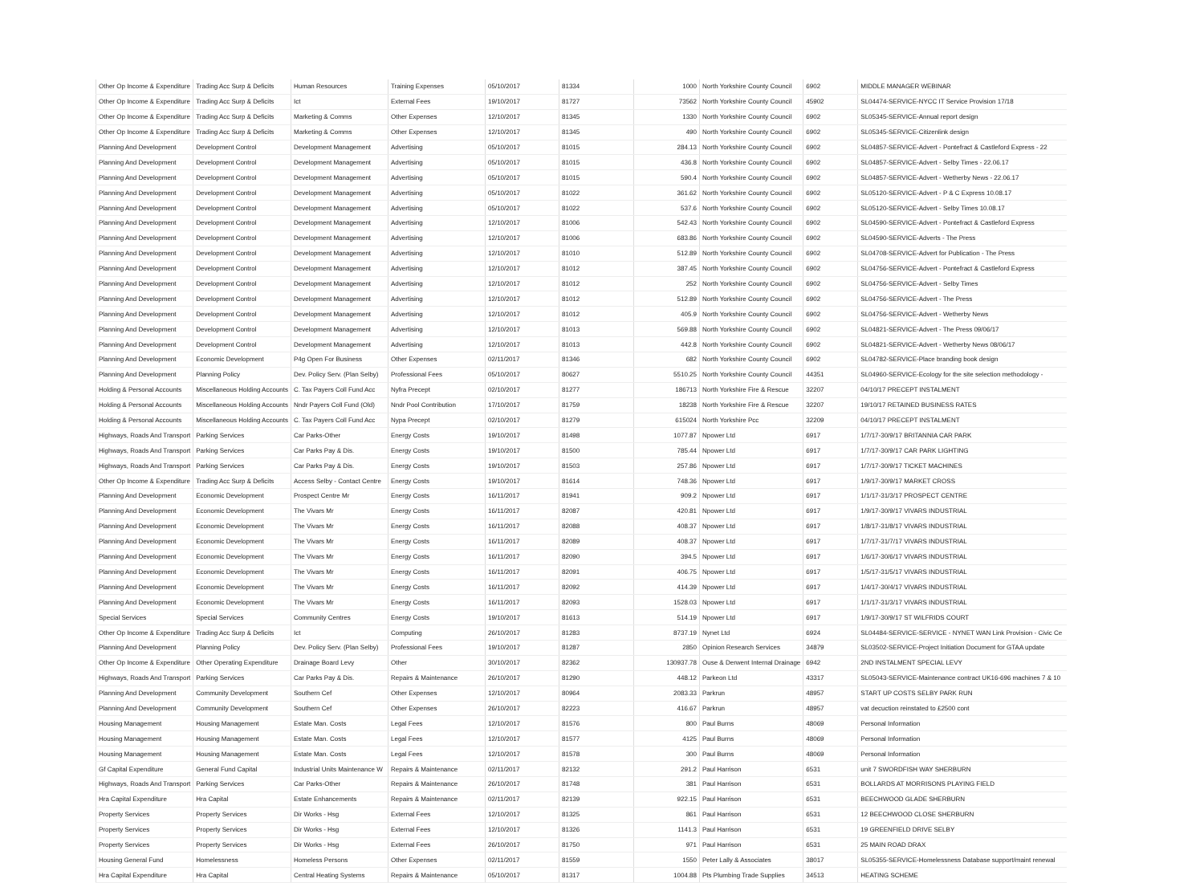| Other Op Income & Expenditure | Trading Acc Surp & Deficits | Human Resources | Training Expenses | 05/10/2017 | 81334 | 1000 | North Yorkshire County Council | 6902 | MIDDLE MANAGER WEBINAR |
| Other Op Income & Expenditure | Trading Acc Surp & Deficits | Ict | External Fees | 19/10/2017 | 81727 | 73562 | North Yorkshire County Council | 45902 | SL04474-SERVICE-NYCC IT Service Provision 17/18 |
| Other Op Income & Expenditure | Trading Acc Surp & Deficits | Marketing & Comms | Other Expenses | 12/10/2017 | 81345 | 1330 | North Yorkshire County Council | 6902 | SL05345-SERVICE-Annual report design |
| Other Op Income & Expenditure | Trading Acc Surp & Deficits | Marketing & Comms | Other Expenses | 12/10/2017 | 81345 | 490 | North Yorkshire County Council | 6902 | SL05345-SERVICE-Citizenlink design |
| Planning And Development | Development Control | Development Management | Advertising | 05/10/2017 | 81015 | 284.13 | North Yorkshire County Council | 6902 | SL04857-SERVICE-Advert - Pontefract & Castleford Express - 22 |
| Planning And Development | Development Control | Development Management | Advertising | 05/10/2017 | 81015 | 436.8 | North Yorkshire County Council | 6902 | SL04857-SERVICE-Advert - Selby Times - 22.06.17 |
| Planning And Development | Development Control | Development Management | Advertising | 05/10/2017 | 81015 | 590.4 | North Yorkshire County Council | 6902 | SL04857-SERVICE-Advert - Wetherby News - 22.06.17 |
| Planning And Development | Development Control | Development Management | Advertising | 05/10/2017 | 81022 | 361.62 | North Yorkshire County Council | 6902 | SL05120-SERVICE-Advert - P & C Express 10.08.17 |
| Planning And Development | Development Control | Development Management | Advertising | 05/10/2017 | 81022 | 537.6 | North Yorkshire County Council | 6902 | SL05120-SERVICE-Advert - Selby Times 10.08.17 |
| Planning And Development | Development Control | Development Management | Advertising | 12/10/2017 | 81006 | 542.43 | North Yorkshire County Council | 6902 | SL04590-SERVICE-Advert - Pontefract & Castleford Express |
| Planning And Development | Development Control | Development Management | Advertising | 12/10/2017 | 81006 | 683.86 | North Yorkshire County Council | 6902 | SL04590-SERVICE-Adverts - The Press |
| Planning And Development | Development Control | Development Management | Advertising | 12/10/2017 | 81010 | 512.89 | North Yorkshire County Council | 6902 | SL04708-SERVICE-Advert for Publication - The Press |
| Planning And Development | Development Control | Development Management | Advertising | 12/10/2017 | 81012 | 387.45 | North Yorkshire County Council | 6902 | SL04756-SERVICE-Advert - Pontefract & Castleford Express |
| Planning And Development | Development Control | Development Management | Advertising | 12/10/2017 | 81012 | 252 | North Yorkshire County Council | 6902 | SL04756-SERVICE-Advert - Selby Times |
| Planning And Development | Development Control | Development Management | Advertising | 12/10/2017 | 81012 | 512.89 | North Yorkshire County Council | 6902 | SL04756-SERVICE-Advert - The Press |
| Planning And Development | Development Control | Development Management | Advertising | 12/10/2017 | 81012 | 405.9 | North Yorkshire County Council | 6902 | SL04756-SERVICE-Advert - Wetherby News |
| Planning And Development | Development Control | Development Management | Advertising | 12/10/2017 | 81013 | 569.88 | North Yorkshire County Council | 6902 | SL04821-SERVICE-Advert - The Press 09/06/17 |
| Planning And Development | Development Control | Development Management | Advertising | 12/10/2017 | 81013 | 442.8 | North Yorkshire County Council | 6902 | SL04821-SERVICE-Advert - Wetherby News 08/06/17 |
| Planning And Development | Economic Development | P4g Open For Business | Other Expenses | 02/11/2017 | 81346 | 682 | North Yorkshire County Council | 6902 | SL04782-SERVICE-Place branding book design |
| Planning And Development | Planning Policy | Dev. Policy Serv. (Plan Selby) | Professional Fees | 05/10/2017 | 80627 | 5510.25 | North Yorkshire County Council | 44351 | SL04960-SERVICE-Ecology for the site selection methodology - |
| Holding & Personal Accounts | Miscellaneous Holding Accounts | C. Tax Payers Coll Fund Acc | Nyfra Precept | 02/10/2017 | 81277 | 186713 | North Yorkshire Fire & Rescue | 32207 | 04/10/17 PRECEPT INSTALMENT |
| Holding & Personal Accounts | Miscellaneous Holding Accounts | Nndr Payers Coll Fund (Old) | Nndr Pool Contribution | 17/10/2017 | 81759 | 18238 | North Yorkshire Fire & Rescue | 32207 | 19/10/17 RETAINED BUSINESS RATES |
| Holding & Personal Accounts | Miscellaneous Holding Accounts | C. Tax Payers Coll Fund Acc | Nypa Precept | 02/10/2017 | 81279 | 615024 | North Yorkshire Pcc | 32209 | 04/10/17 PRECEPT INSTALMENT |
| Highways, Roads And Transport | Parking Services | Car Parks-Other | Energy Costs | 19/10/2017 | 81498 | 1077.87 | Npower Ltd | 6917 | 1/7/17-30/9/17 BRITANNIA CAR PARK |
| Highways, Roads And Transport | Parking Services | Car Parks Pay & Dis. | Energy Costs | 19/10/2017 | 81500 | 785.44 | Npower Ltd | 6917 | 1/7/17-30/9/17 CAR PARK LIGHTING |
| Highways, Roads And Transport | Parking Services | Car Parks Pay & Dis. | Energy Costs | 19/10/2017 | 81503 | 257.86 | Npower Ltd | 6917 | 1/7/17-30/9/17 TICKET MACHINES |
| Other Op Income & Expenditure | Trading Acc Surp & Deficits | Access Selby - Contact Centre | Energy Costs | 19/10/2017 | 81614 | 748.36 | Npower Ltd | 6917 | 1/9/17-30/9/17 MARKET CROSS |
| Planning And Development | Economic Development | Prospect Centre Mr | Energy Costs | 16/11/2017 | 81941 | 909.2 | Npower Ltd | 6917 | 1/1/17-31/3/17 PROSPECT CENTRE |
| Planning And Development | Economic Development | The Vivars Mr | Energy Costs | 16/11/2017 | 82087 | 420.81 | Npower Ltd | 6917 | 1/9/17-30/9/17 VIVARS INDUSTRIAL |
| Planning And Development | Economic Development | The Vivars Mr | Energy Costs | 16/11/2017 | 82088 | 408.37 | Npower Ltd | 6917 | 1/8/17-31/8/17 VIVARS INDUSTRIAL |
| Planning And Development | Economic Development | The Vivars Mr | Energy Costs | 16/11/2017 | 82089 | 408.37 | Npower Ltd | 6917 | 1/7/17-31/7/17 VIVARS INDUSTRIAL |
| Planning And Development | Economic Development | The Vivars Mr | Energy Costs | 16/11/2017 | 82090 | 394.5 | Npower Ltd | 6917 | 1/6/17-30/6/17 VIVARS INDUSTRIAL |
| Planning And Development | Economic Development | The Vivars Mr | Energy Costs | 16/11/2017 | 82091 | 406.75 | Npower Ltd | 6917 | 1/5/17-31/5/17 VIVARS INDUSTRIAL |
| Planning And Development | Economic Development | The Vivars Mr | Energy Costs | 16/11/2017 | 82092 | 414.39 | Npower Ltd | 6917 | 1/4/17-30/4/17 VIVARS INDUSTRIAL |
| Planning And Development | Economic Development | The Vivars Mr | Energy Costs | 16/11/2017 | 82093 | 1528.03 | Npower Ltd | 6917 | 1/1/17-31/3/17 VIVARS INDUSTRIAL |
| Special Services | Special Services | Community Centres | Energy Costs | 19/10/2017 | 81613 | 514.19 | Npower Ltd | 6917 | 1/9/17-30/9/17 ST WILFRIDS COURT |
| Other Op Income & Expenditure | Trading Acc Surp & Deficits | Ict | Computing | 26/10/2017 | 81283 | 8737.19 | Nynet Ltd | 6924 | SL04484-SERVICE-SERVICE - NYNET WAN Link Provision - Civic Ce |
| Planning And Development | Planning Policy | Dev. Policy Serv. (Plan Selby) | Professional Fees | 19/10/2017 | 81287 | 2850 | Opinion Research Services | 34879 | SL03502-SERVICE-Project Initiation Document for GTAA update |
| Other Op Income & Expenditure | Other Operating Expenditure | Drainage Board Levy | Other | 30/10/2017 | 82362 | 130937.78 | Ouse & Derwent Internal Drainage | 6942 | 2ND INSTALMENT SPECIAL LEVY |
| Highways, Roads And Transport | Parking Services | Car Parks Pay & Dis. | Repairs & Maintenance | 26/10/2017 | 81290 | 448.12 | Parkeon Ltd | 43317 | SL05043-SERVICE-Maintenance contract UK16-696 machines 7 & 10 |
| Planning And Development | Community Development | Southern Cef | Other Expenses | 12/10/2017 | 80964 | 2083.33 | Parkrun | 48957 | START UP COSTS SELBY PARK RUN |
| Planning And Development | Community Development | Southern Cef | Other Expenses | 26/10/2017 | 82223 | 416.67 | Parkrun | 48957 | vat decuction reinstated to £2500 cont |
| Housing Management | Housing Management | Estate Man. Costs | Legal Fees | 12/10/2017 | 81576 | 800 | Paul Burns | 48069 | Personal Information |
| Housing Management | Housing Management | Estate Man. Costs | Legal Fees | 12/10/2017 | 81577 | 4125 | Paul Burns | 48069 | Personal Information |
| Housing Management | Housing Management | Estate Man. Costs | Legal Fees | 12/10/2017 | 81578 | 300 | Paul Burns | 48069 | Personal Information |
| Gf Capital Expenditure | General Fund Capital | Industrial Units Maintenance W | Repairs & Maintenance | 02/11/2017 | 82132 | 291.2 | Paul Harrison | 6531 | unit 7 SWORDFISH WAY SHERBURN |
| Highways, Roads And Transport | Parking Services | Car Parks-Other | Repairs & Maintenance | 26/10/2017 | 81748 | 381 | Paul Harrison | 6531 | BOLLARDS AT MORRISONS PLAYING FIELD |
| Hra Capital Expenditure | Hra Capital | Estate Enhancements | Repairs & Maintenance | 02/11/2017 | 82139 | 922.15 | Paul Harrison | 6531 | BEECHWOOD GLADE SHERBURN |
| Property Services | Property Services | Dir Works - Hsg | External Fees | 12/10/2017 | 81325 | 861 | Paul Harrison | 6531 | 12 BEECHWOOD CLOSE SHERBURN |
| Property Services | Property Services | Dir Works - Hsg | External Fees | 12/10/2017 | 81326 | 1141.3 | Paul Harrison | 6531 | 19 GREENFIELD DRIVE SELBY |
| Property Services | Property Services | Dir Works - Hsg | External Fees | 26/10/2017 | 81750 | 971 | Paul Harrison | 6531 | 25 MAIN ROAD DRAX |
| Housing General Fund | Homelessness | Homeless Persons | Other Expenses | 02/11/2017 | 81559 | 1550 | Peter Lally & Associates | 38017 | SL05355-SERVICE-Homelessness Database support/maint renewal |
| Hra Capital Expenditure | Hra Capital | Central Heating Systems | Repairs & Maintenance | 05/10/2017 | 81317 | 1004.88 | Pts Plumbing Trade Supplies | 34513 | HEATING SCHEME |